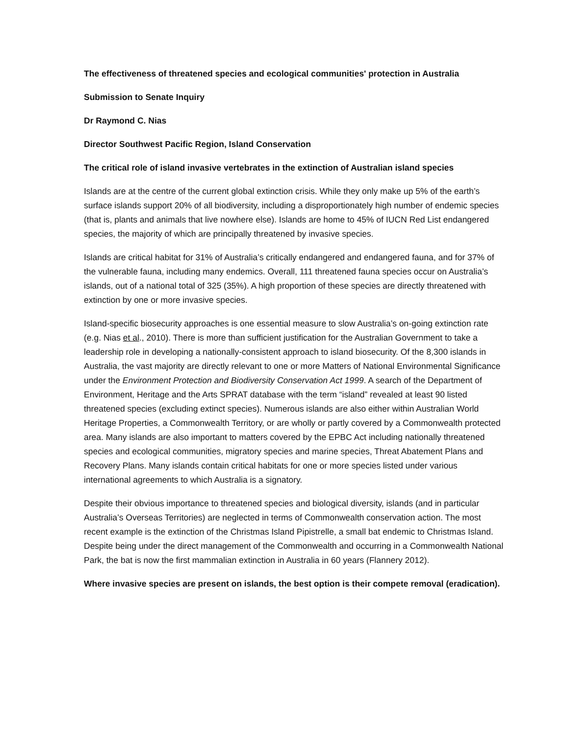The effectiveness of threatened species and ecological communities' protection in Australia
Submission to Senate Inquiry
Dr Raymond C. Nias
Director Southwest Pacific Region, Island Conservation
The critical role of island invasive vertebrates in the extinction of Australian island species
Islands are at the centre of the current global extinction crisis. While they only make up 5% of the earth’s surface islands support 20% of all biodiversity, including a disproportionately high number of endemic species (that is, plants and animals that live nowhere else). Islands are home to 45% of IUCN Red List endangered species, the majority of which are principally threatened by invasive species.
Islands are critical habitat for 31% of Australia’s critically endangered and endangered fauna, and for 37% of the vulnerable fauna, including many endemics. Overall, 111 threatened fauna species occur on Australia’s islands, out of a national total of 325 (35%). A high proportion of these species are directly threatened with extinction by one or more invasive species.
Island-specific biosecurity approaches is one essential measure to slow Australia’s on-going extinction rate (e.g. Nias et al., 2010). There is more than sufficient justification for the Australian Government to take a leadership role in developing a nationally-consistent approach to island biosecurity. Of the 8,300 islands in Australia, the vast majority are directly relevant to one or more Matters of National Environmental Significance under the Environment Protection and Biodiversity Conservation Act 1999. A search of the Department of Environment, Heritage and the Arts SPRAT database with the term “island” revealed at least 90 listed threatened species (excluding extinct species). Numerous islands are also either within Australian World Heritage Properties, a Commonwealth Territory, or are wholly or partly covered by a Commonwealth protected area. Many islands are also important to matters covered by the EPBC Act including nationally threatened species and ecological communities, migratory species and marine species, Threat Abatement Plans and Recovery Plans. Many islands contain critical habitats for one or more species listed under various international agreements to which Australia is a signatory.
Despite their obvious importance to threatened species and biological diversity, islands (and in particular Australia’s Overseas Territories) are neglected in terms of Commonwealth conservation action. The most recent example is the extinction of the Christmas Island Pipistrelle, a small bat endemic to Christmas Island. Despite being under the direct management of the Commonwealth and occurring in a Commonwealth National Park, the bat is now the first mammalian extinction in Australia in 60 years (Flannery 2012).
Where invasive species are present on islands, the best option is their compete removal (eradication).